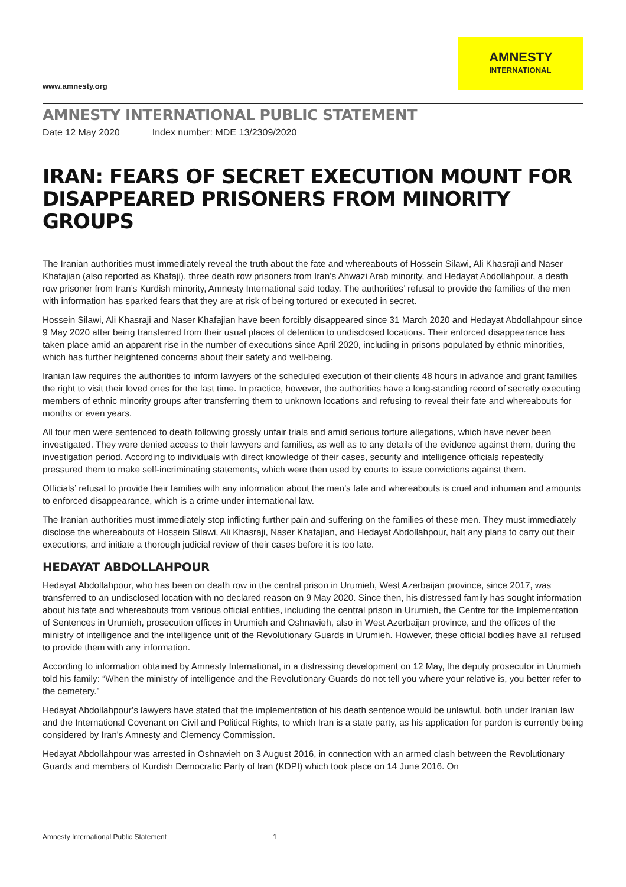www.amnesty.org
AMNESTY
INTERNATIONAL
AMNESTY INTERNATIONAL PUBLIC STATEMENT
Date 12 May 2020 Index number: MDE 13/2309/2020
IRAN: FEARS OF SECRET EXECUTION MOUNT FOR DISAPPEARED PRISONERS FROM MINORITY GROUPS
The Iranian authorities must immediately reveal the truth about the fate and whereabouts of Hossein Silawi, Ali Khasraji and Naser Khafajian (also reported as Khafaji), three death row prisoners from Iran’s Ahwazi Arab minority, and Hedayat Abdollahpour, a death row prisoner from Iran’s Kurdish minority, Amnesty International said today. The authorities’ refusal to provide the families of the men with information has sparked fears that they are at risk of being tortured or executed in secret.
Hossein Silawi, Ali Khasraji and Naser Khafajian have been forcibly disappeared since 31 March 2020 and Hedayat Abdollahpour since 9 May 2020 after being transferred from their usual places of detention to undisclosed locations. Their enforced disappearance has taken place amid an apparent rise in the number of executions since April 2020, including in prisons populated by ethnic minorities, which has further heightened concerns about their safety and well-being.
Iranian law requires the authorities to inform lawyers of the scheduled execution of their clients 48 hours in advance and grant families the right to visit their loved ones for the last time. In practice, however, the authorities have a long-standing record of secretly executing members of ethnic minority groups after transferring them to unknown locations and refusing to reveal their fate and whereabouts for months or even years.
All four men were sentenced to death following grossly unfair trials and amid serious torture allegations, which have never been investigated. They were denied access to their lawyers and families, as well as to any details of the evidence against them, during the investigation period. According to individuals with direct knowledge of their cases, security and intelligence officials repeatedly pressured them to make self-incriminating statements, which were then used by courts to issue convictions against them.
Officials’ refusal to provide their families with any information about the men’s fate and whereabouts is cruel and inhuman and amounts to enforced disappearance, which is a crime under international law.
The Iranian authorities must immediately stop inflicting further pain and suffering on the families of these men. They must immediately disclose the whereabouts of Hossein Silawi, Ali Khasraji, Naser Khafajian, and Hedayat Abdollahpour, halt any plans to carry out their executions, and initiate a thorough judicial review of their cases before it is too late.
HEDAYAT ABDOLLAHPOUR
Hedayat Abdollahpour, who has been on death row in the central prison in Urumieh, West Azerbaijan province, since 2017, was transferred to an undisclosed location with no declared reason on 9 May 2020. Since then, his distressed family has sought information about his fate and whereabouts from various official entities, including the central prison in Urumieh, the Centre for the Implementation of Sentences in Urumieh, prosecution offices in Urumieh and Oshnavieh, also in West Azerbaijan province, and the offices of the ministry of intelligence and the intelligence unit of the Revolutionary Guards in Urumieh. However, these official bodies have all refused to provide them with any information.
According to information obtained by Amnesty International, in a distressing development on 12 May, the deputy prosecutor in Urumieh told his family: “When the ministry of intelligence and the Revolutionary Guards do not tell you where your relative is, you better refer to the cemetery.”
Hedayat Abdollahpour’s lawyers have stated that the implementation of his death sentence would be unlawful, both under Iranian law and the International Covenant on Civil and Political Rights, to which Iran is a state party, as his application for pardon is currently being considered by Iran's Amnesty and Clemency Commission.
Hedayat Abdollahpour was arrested in Oshnavieh on 3 August 2016, in connection with an armed clash between the Revolutionary Guards and members of Kurdish Democratic Party of Iran (KDPI) which took place on 14 June 2016. On
Amnesty International Public Statement 1